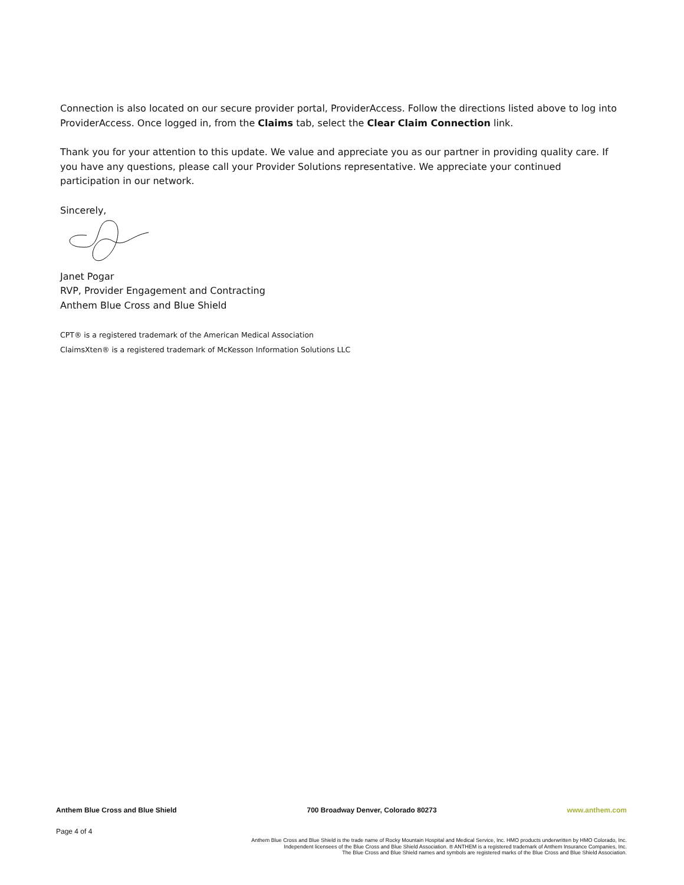Connection is also located on our secure provider portal, ProviderAccess. Follow the directions listed above to log into ProviderAccess. Once logged in, from the Claims tab, select the Clear Claim Connection link.
Thank you for your attention to this update. We value and appreciate you as our partner in providing quality care. If you have any questions, please call your Provider Solutions representative. We appreciate your continued participation in our network.
Sincerely,
Janet Pogar
RVP, Provider Engagement and Contracting
Anthem Blue Cross and Blue Shield
CPT® is a registered trademark of the American Medical Association
ClaimsXten® is a registered trademark of McKesson Information Solutions LLC
Anthem Blue Cross and Blue Shield 700 Broadway Denver, Colorado 80273 www.anthem.com
Page 4 of 4
Anthem Blue Cross and Blue Shield is the trade name of Rocky Mountain Hospital and Medical Service, Inc. HMO products underwritten by HMO Colorado, Inc.
Independent licensees of the Blue Cross and Blue Shield Association. ® ANTHEM is a registered trademark of Anthem Insurance Companies, Inc.
The Blue Cross and Blue Shield names and symbols are registered marks of the Blue Cross and Blue Shield Association.